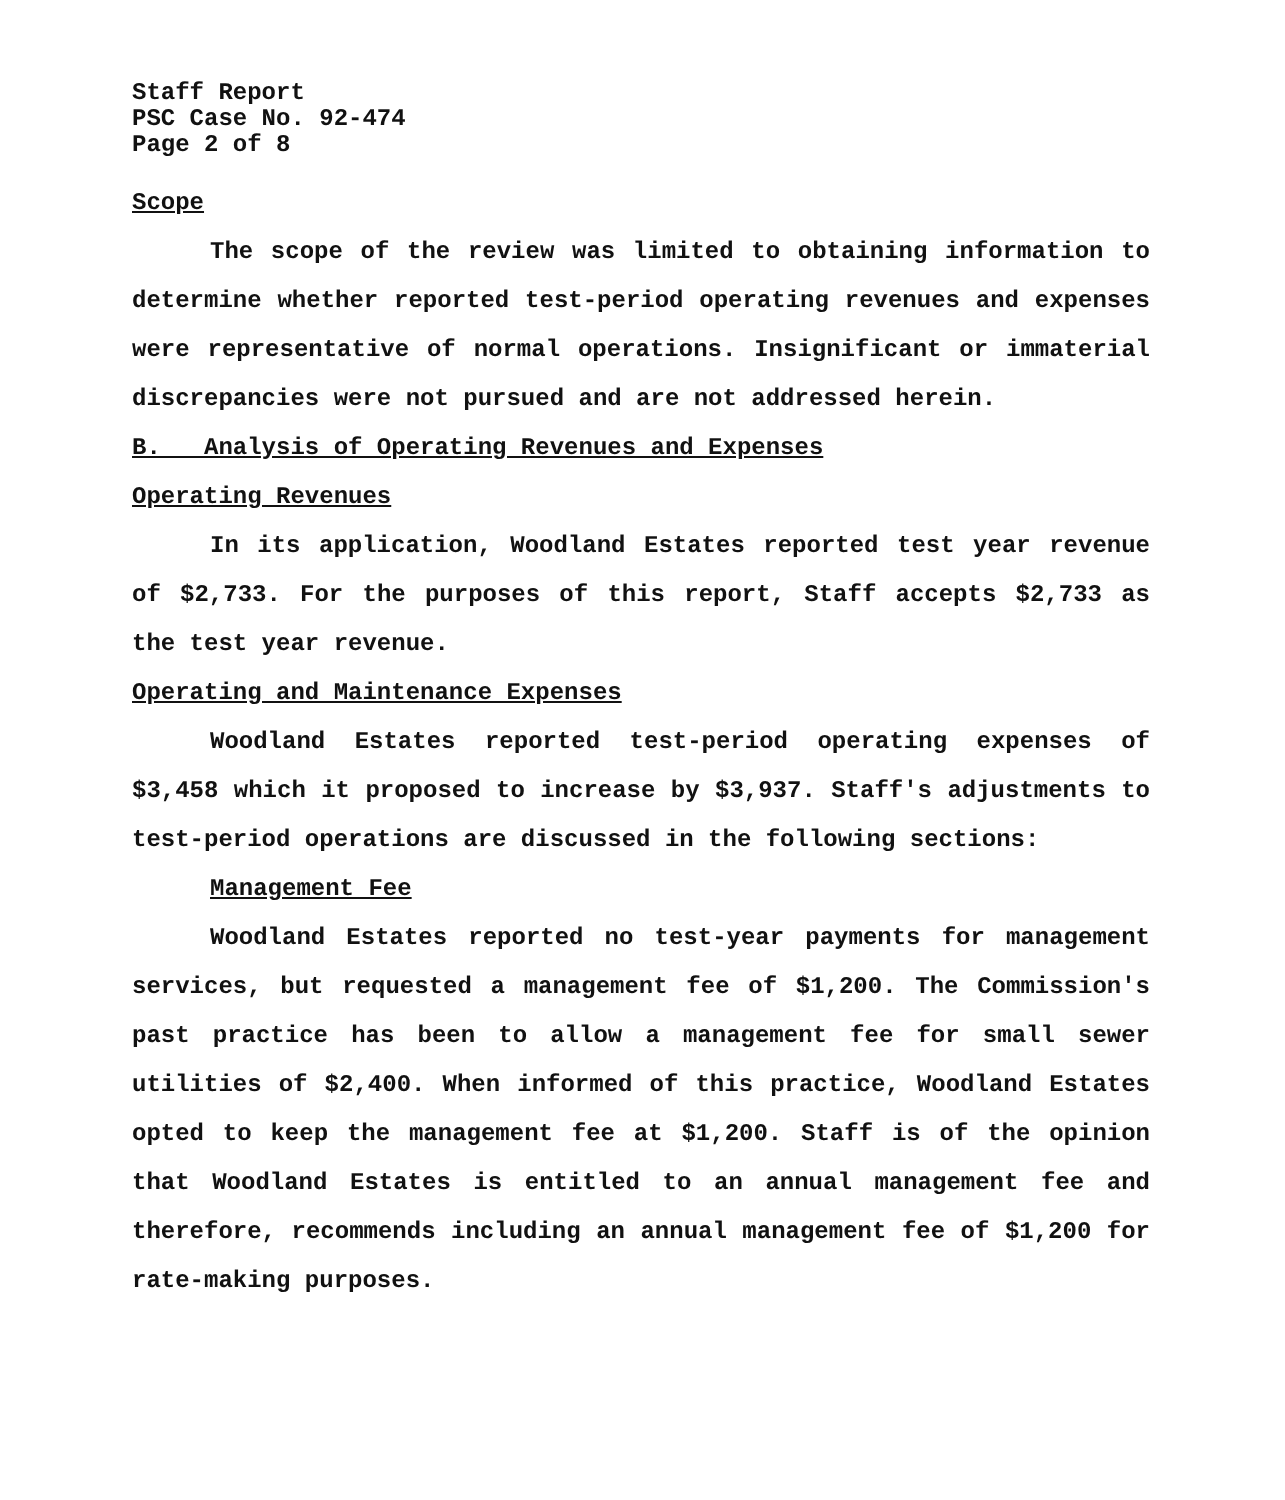Staff Report
PSC Case No. 92-474
Page 2 of 8
Scope
The scope of the review was limited to obtaining information to determine whether reported test-period operating revenues and expenses were representative of normal operations. Insignificant or immaterial discrepancies were not pursued and are not addressed herein.
B. Analysis of Operating Revenues and Expenses
Operating Revenues
In its application, Woodland Estates reported test year revenue of $2,733. For the purposes of this report, Staff accepts $2,733 as the test year revenue.
Operating and Maintenance Expenses
Woodland Estates reported test-period operating expenses of $3,458 which it proposed to increase by $3,937. Staff's adjustments to test-period operations are discussed in the following sections:
Management Fee
Woodland Estates reported no test-year payments for management services, but requested a management fee of $1,200. The Commission's past practice has been to allow a management fee for small sewer utilities of $2,400. When informed of this practice, Woodland Estates opted to keep the management fee at $1,200. Staff is of the opinion that Woodland Estates is entitled to an annual management fee and therefore, recommends including an annual management fee of $1,200 for rate-making purposes.